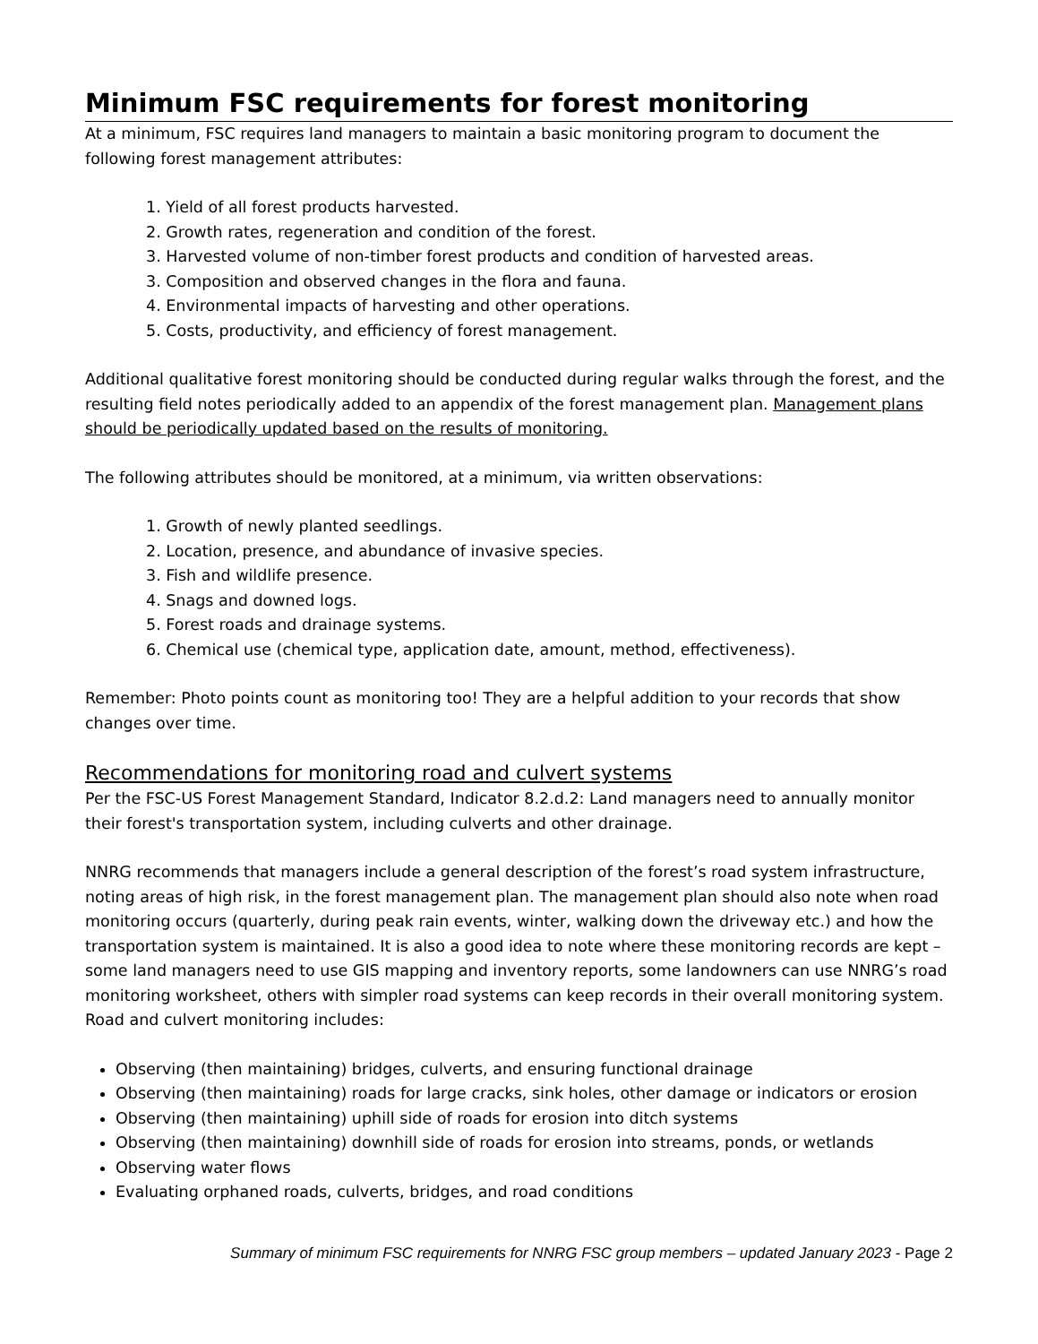Minimum FSC requirements for forest monitoring
At a minimum, FSC requires land managers to maintain a basic monitoring program to document the following forest management attributes:
1. Yield of all forest products harvested.
2. Growth rates, regeneration and condition of the forest.
3. Harvested volume of non-timber forest products and condition of harvested areas.
3. Composition and observed changes in the flora and fauna.
4. Environmental impacts of harvesting and other operations.
5. Costs, productivity, and efficiency of forest management.
Additional qualitative forest monitoring should be conducted during regular walks through the forest, and the resulting field notes periodically added to an appendix of the forest management plan. Management plans should be periodically updated based on the results of monitoring.
The following attributes should be monitored, at a minimum, via written observations:
1. Growth of newly planted seedlings.
2. Location, presence, and abundance of invasive species.
3. Fish and wildlife presence.
4. Snags and downed logs.
5. Forest roads and drainage systems.
6. Chemical use (chemical type, application date, amount, method, effectiveness).
Remember: Photo points count as monitoring too! They are a helpful addition to your records that show changes over time.
Recommendations for monitoring road and culvert systems
Per the FSC-US Forest Management Standard, Indicator 8.2.d.2: Land managers need to annually monitor their forest's transportation system, including culverts and other drainage.
NNRG recommends that managers include a general description of the forest’s road system infrastructure, noting areas of high risk, in the forest management plan. The management plan should also note when road monitoring occurs (quarterly, during peak rain events, winter, walking down the driveway etc.) and how the transportation system is maintained. It is also a good idea to note where these monitoring records are kept – some land managers need to use GIS mapping and inventory reports, some landowners can use NNRG’s road monitoring worksheet, others with simpler road systems can keep records in their overall monitoring system. Road and culvert monitoring includes:
Observing (then maintaining) bridges, culverts, and ensuring functional drainage
Observing (then maintaining) roads for large cracks, sink holes, other damage or indicators or erosion
Observing (then maintaining) uphill side of roads for erosion into ditch systems
Observing (then maintaining) downhill side of roads for erosion into streams, ponds, or wetlands
Observing water flows
Evaluating orphaned roads, culverts, bridges, and road conditions
Summary of minimum FSC requirements for NNRG FSC group members – updated January 2023 - Page 2